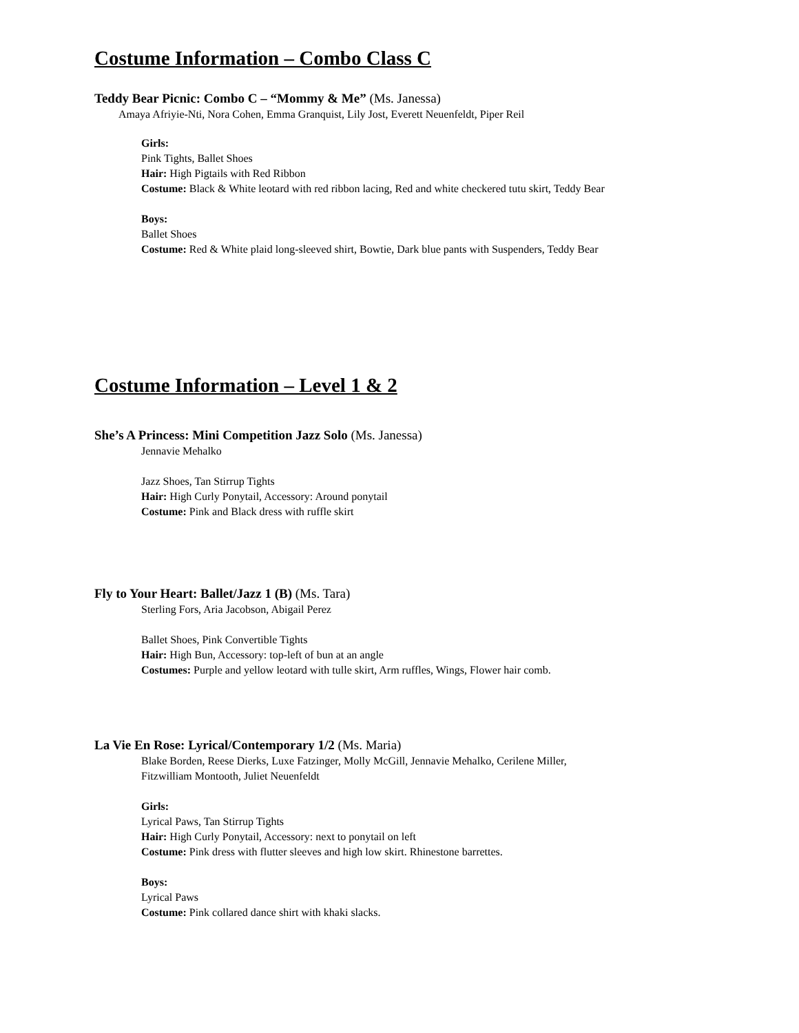Costume Information – Combo Class C
Teddy Bear Picnic: Combo C – “Mommy & Me” (Ms. Janessa)
Amaya Afriyie-Nti, Nora Cohen, Emma Granquist, Lily Jost, Everett Neuenfeldt, Piper Reil
Girls:
Pink Tights, Ballet Shoes
Hair: High Pigtails with Red Ribbon
Costume: Black & White leotard with red ribbon lacing, Red and white checkered tutu skirt, Teddy Bear
Boys:
Ballet Shoes
Costume: Red & White plaid long-sleeved shirt, Bowtie, Dark blue pants with Suspenders, Teddy Bear
Costume Information – Level 1 & 2
She’s A Princess: Mini Competition Jazz Solo (Ms. Janessa)
Jennavie Mehalko
Jazz Shoes, Tan Stirrup Tights
Hair: High Curly Ponytail, Accessory: Around ponytail
Costume: Pink and Black dress with ruffle skirt
Fly to Your Heart: Ballet/Jazz 1 (B) (Ms. Tara)
Sterling Fors, Aria Jacobson, Abigail Perez
Ballet Shoes, Pink Convertible Tights
Hair: High Bun, Accessory: top-left of bun at an angle
Costumes: Purple and yellow leotard with tulle skirt, Arm ruffles, Wings, Flower hair comb.
La Vie En Rose: Lyrical/Contemporary 1/2 (Ms. Maria)
Blake Borden, Reese Dierks, Luxe Fatzinger, Molly McGill, Jennavie Mehalko, Cerilene Miller,
Fitzwilliam Montooth, Juliet Neuenfeldt
Girls:
Lyrical Paws, Tan Stirrup Tights
Hair: High Curly Ponytail, Accessory: next to ponytail on left
Costume: Pink dress with flutter sleeves and high low skirt. Rhinestone barrettes.
Boys:
Lyrical Paws
Costume: Pink collared dance shirt with khaki slacks.